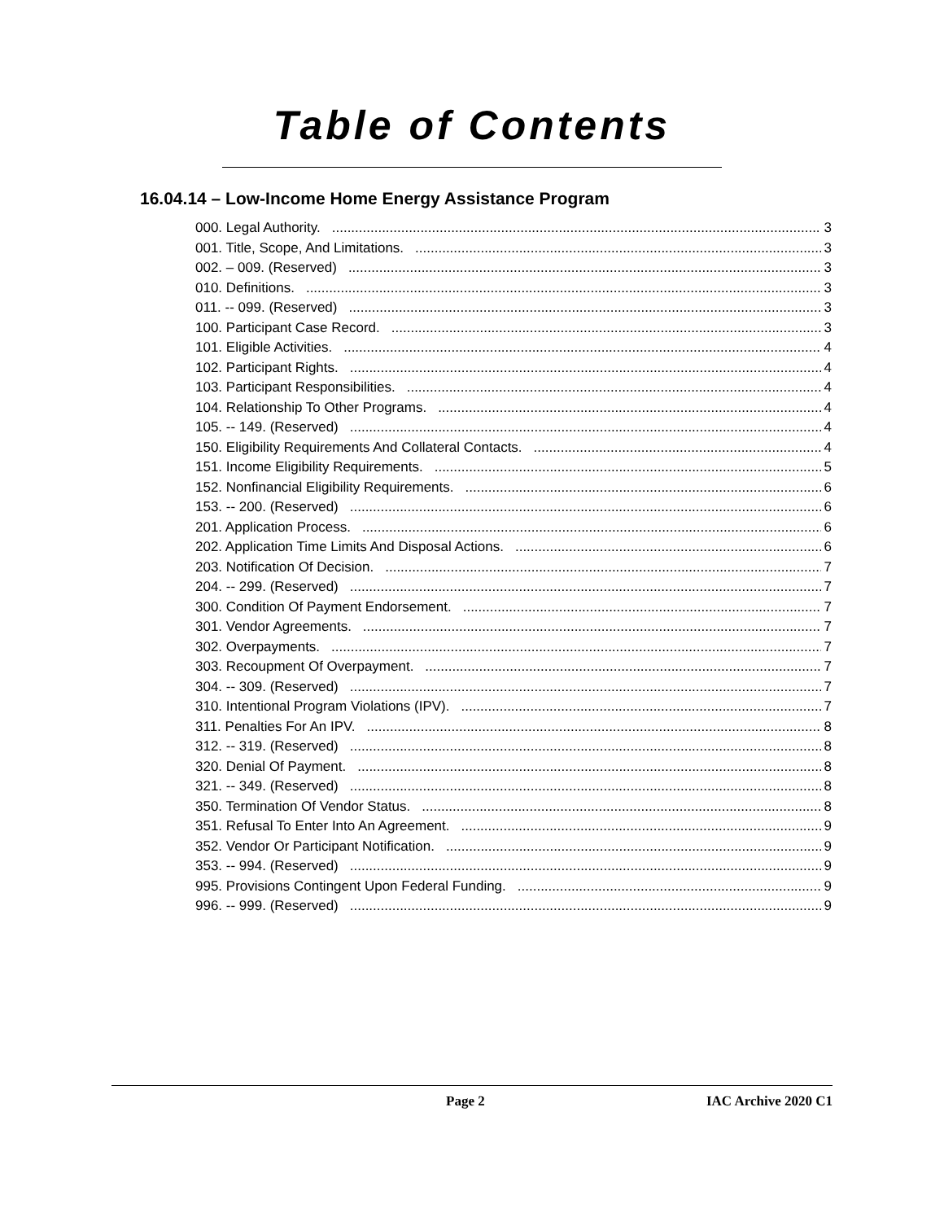Table of Contents
16.04.14 – Low-Income Home Energy Assistance Program
000. Legal Authority. 3
001. Title, Scope, And Limitations. 3
002. – 009. (Reserved) 3
010. Definitions. 3
011. -- 099. (Reserved) 3
100. Participant Case Record. 3
101. Eligible Activities. 4
102. Participant Rights. 4
103. Participant Responsibilities. 4
104. Relationship To Other Programs. 4
105. -- 149. (Reserved) 4
150. Eligibility Requirements And Collateral Contacts. 4
151. Income Eligibility Requirements. 5
152. Nonfinancial Eligibility Requirements. 6
153. -- 200. (Reserved) 6
201. Application Process. 6
202. Application Time Limits And Disposal Actions. 6
203. Notification Of Decision. 7
204. -- 299. (Reserved) 7
300. Condition Of Payment Endorsement. 7
301. Vendor Agreements. 7
302. Overpayments. 7
303. Recoupment Of Overpayment. 7
304. -- 309. (Reserved) 7
310. Intentional Program Violations (IPV). 7
311. Penalties For An IPV. 8
312. -- 319. (Reserved) 8
320. Denial Of Payment. 8
321. -- 349. (Reserved) 8
350. Termination Of Vendor Status. 8
351. Refusal To Enter Into An Agreement. 9
352. Vendor Or Participant Notification. 9
353. -- 994. (Reserved) 9
995. Provisions Contingent Upon Federal Funding. 9
996. -- 999. (Reserved) 9
Page 2 IAC Archive 2020 C1